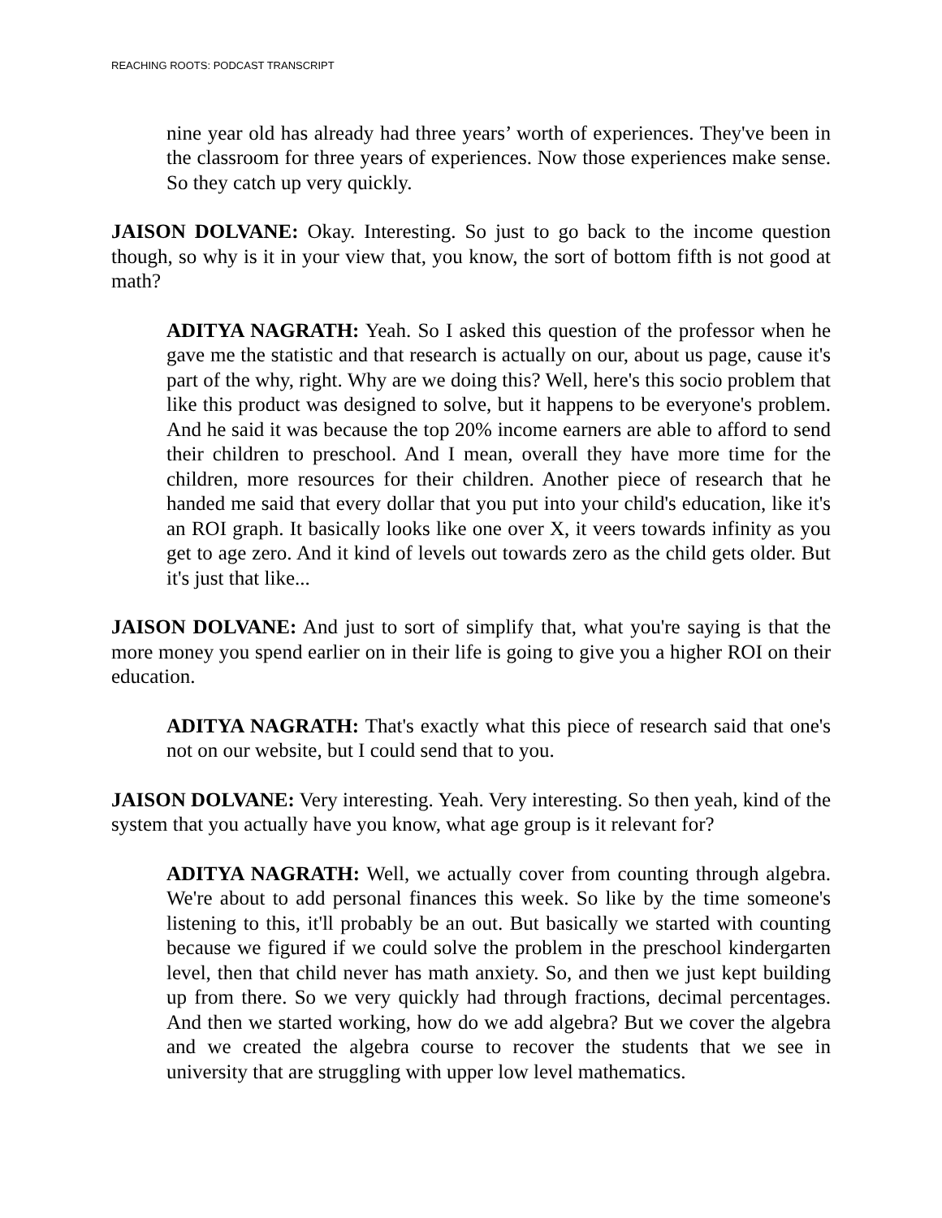REACHING ROOTS: PODCAST TRANSCRIPT
nine year old has already had three years’ worth of experiences. They've been in the classroom for three years of experiences. Now those experiences make sense. So they catch up very quickly.
JAISON DOLVANE: Okay. Interesting. So just to go back to the income question though, so why is it in your view that, you know, the sort of bottom fifth is not good at math?
ADITYA NAGRATH: Yeah. So I asked this question of the professor when he gave me the statistic and that research is actually on our, about us page, cause it's part of the why, right. Why are we doing this? Well, here's this socio problem that like this product was designed to solve, but it happens to be everyone's problem. And he said it was because the top 20% income earners are able to afford to send their children to preschool. And I mean, overall they have more time for the children, more resources for their children. Another piece of research that he handed me said that every dollar that you put into your child's education, like it's an ROI graph. It basically looks like one over X, it veers towards infinity as you get to age zero. And it kind of levels out towards zero as the child gets older. But it's just that like...
JAISON DOLVANE: And just to sort of simplify that, what you're saying is that the more money you spend earlier on in their life is going to give you a higher ROI on their education.
ADITYA NAGRATH: That's exactly what this piece of research said that one's not on our website, but I could send that to you.
JAISON DOLVANE: Very interesting. Yeah. Very interesting. So then yeah, kind of the system that you actually have you know, what age group is it relevant for?
ADITYA NAGRATH: Well, we actually cover from counting through algebra. We're about to add personal finances this week. So like by the time someone's listening to this, it'll probably be an out. But basically we started with counting because we figured if we could solve the problem in the preschool kindergarten level, then that child never has math anxiety. So, and then we just kept building up from there. So we very quickly had through fractions, decimal percentages. And then we started working, how do we add algebra? But we cover the algebra and we created the algebra course to recover the students that we see in university that are struggling with upper low level mathematics.